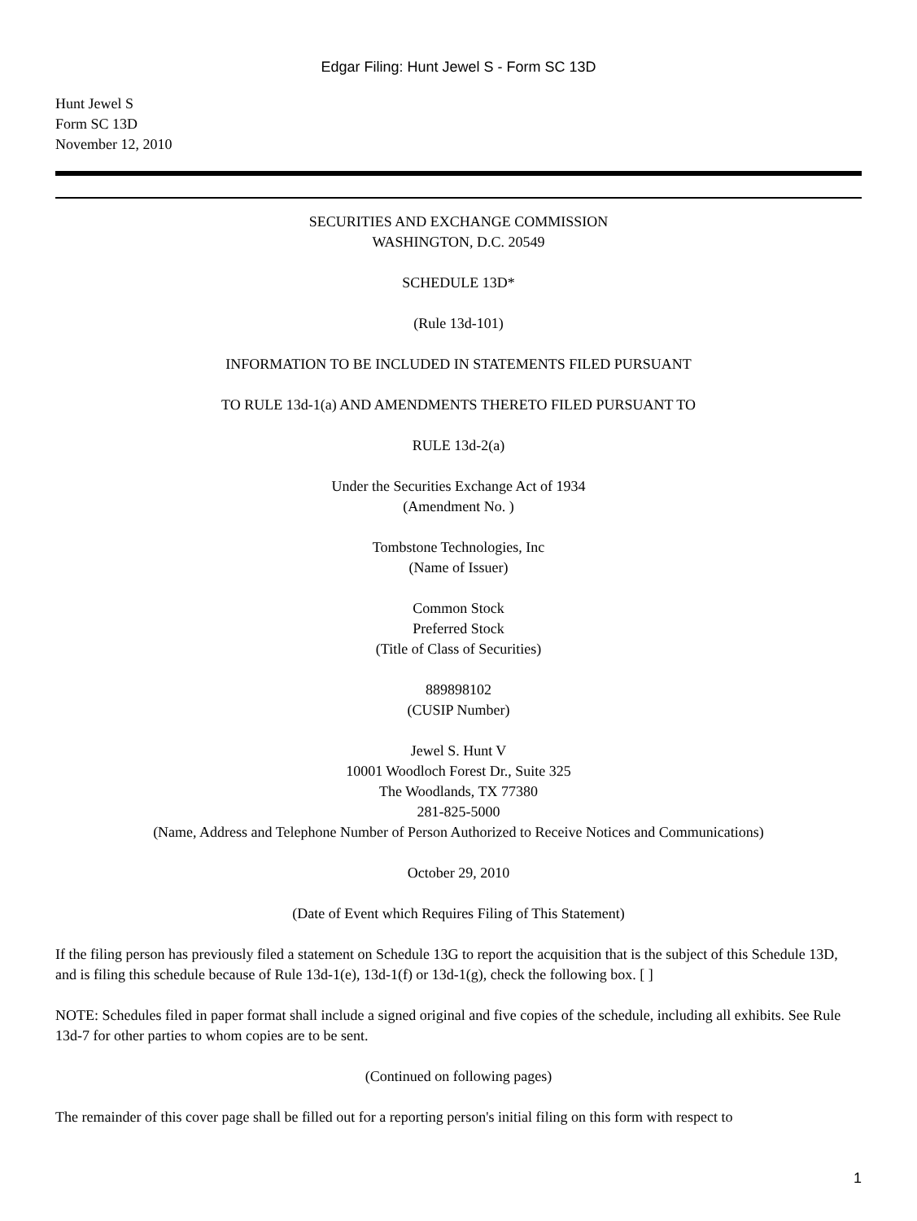Edgar Filing: Hunt Jewel S - Form SC 13D
Hunt Jewel S
Form SC 13D
November 12, 2010
SECURITIES AND EXCHANGE COMMISSION
WASHINGTON, D.C. 20549
SCHEDULE 13D*
(Rule 13d-101)
INFORMATION TO BE INCLUDED IN STATEMENTS FILED PURSUANT
TO RULE 13d-1(a) AND AMENDMENTS THERETO FILED PURSUANT TO
RULE 13d-2(a)
Under the Securities Exchange Act of 1934
(Amendment No. )
Tombstone Technologies, Inc
(Name of Issuer)
Common Stock
Preferred Stock
(Title of Class of Securities)
889898102
(CUSIP Number)
Jewel S. Hunt V
10001 Woodloch Forest Dr., Suite 325
The Woodlands, TX 77380
281-825-5000
(Name, Address and Telephone Number of Person Authorized to Receive Notices and Communications)
October 29, 2010
(Date of Event which Requires Filing of This Statement)
If the filing person has previously filed a statement on Schedule 13G to report the acquisition that is the subject of this Schedule 13D, and is filing this schedule because of Rule 13d-1(e), 13d-1(f) or 13d-1(g), check the following box. [ ]
NOTE: Schedules filed in paper format shall include a signed original and five copies of the schedule, including all exhibits. See Rule 13d-7 for other parties to whom copies are to be sent.
(Continued on following pages)
The remainder of this cover page shall be filled out for a reporting person's initial filing on this form with respect to
1